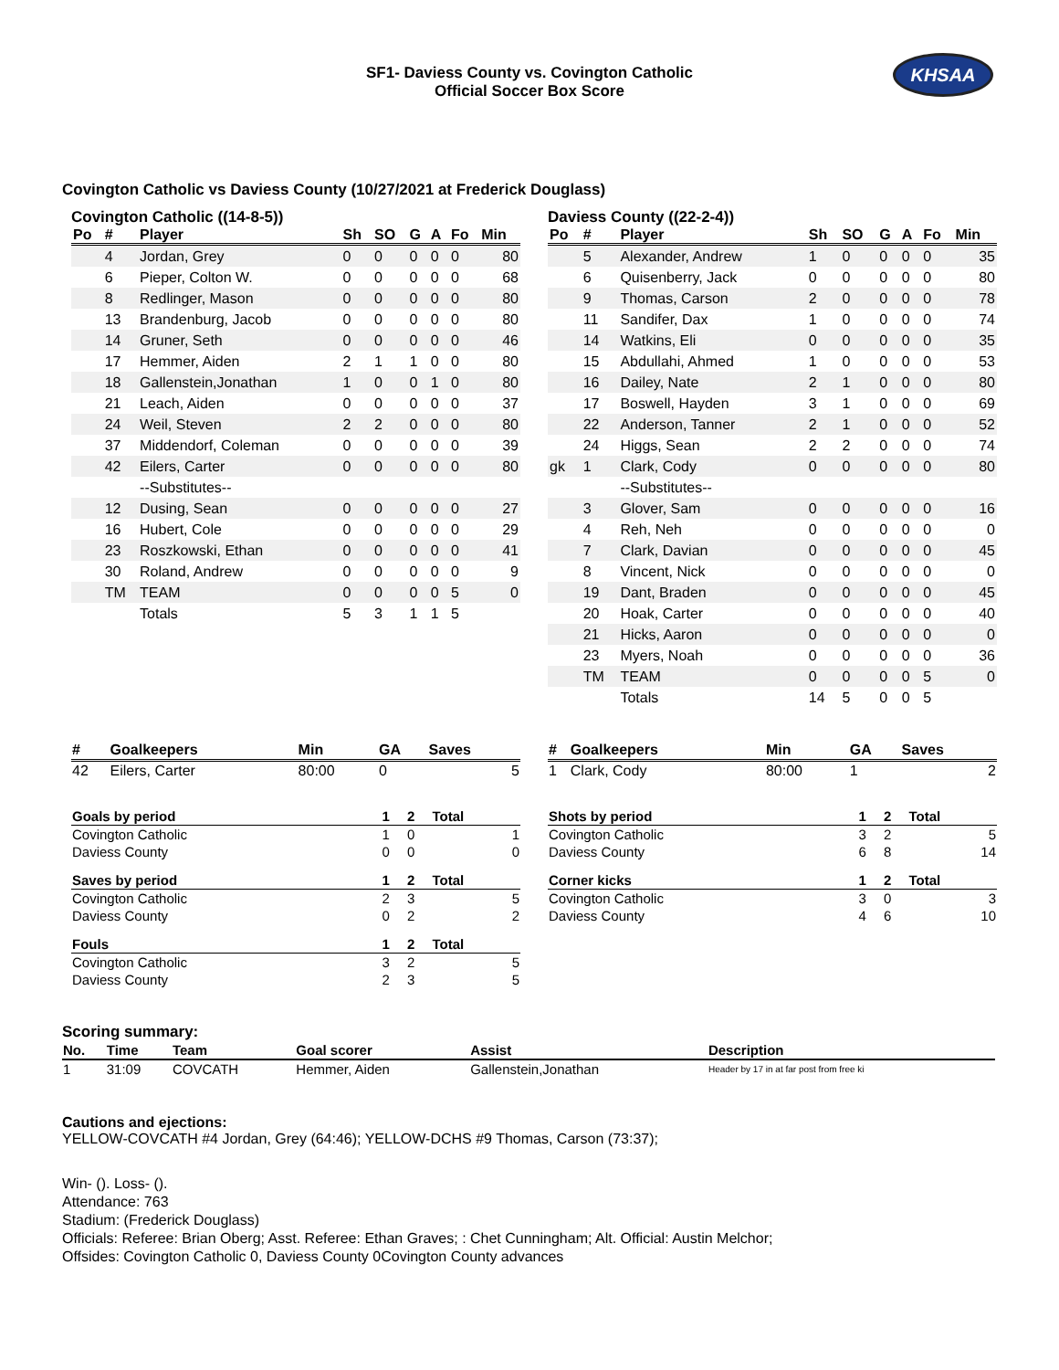SF1- Daviess County vs. Covington Catholic
Official Soccer Box Score
KHSAA
Covington Catholic vs Daviess County (10/27/2021 at Frederick Douglass)
Covington Catholic ((14-8-5))
| Po | # | Player | Sh | SO | G | A | Fo | Min |
| --- | --- | --- | --- | --- | --- | --- | --- | --- |
| | 4 | Jordan, Grey | 0 | 0 | 0 | 0 | 0 | 80 |
| | 6 | Pieper, Colton W. | 0 | 0 | 0 | 0 | 0 | 68 |
| | 8 | Redlinger, Mason | 0 | 0 | 0 | 0 | 0 | 80 |
| | 13 | Brandenburg, Jacob | 0 | 0 | 0 | 0 | 0 | 80 |
| | 14 | Gruner, Seth | 0 | 0 | 0 | 0 | 0 | 46 |
| | 17 | Hemmer, Aiden | 2 | 1 | 1 | 0 | 0 | 80 |
| | 18 | Gallenstein,Jonathan | 1 | 0 | 0 | 1 | 0 | 80 |
| | 21 | Leach, Aiden | 0 | 0 | 0 | 0 | 0 | 37 |
| | 24 | Weil, Steven | 2 | 2 | 0 | 0 | 0 | 80 |
| | 37 | Middendorf, Coleman | 0 | 0 | 0 | 0 | 0 | 39 |
| | 42 | Eilers, Carter | 0 | 0 | 0 | 0 | 0 | 80 |
| | | --Substitutes-- | | | | | | |
| | 12 | Dusing, Sean | 0 | 0 | 0 | 0 | 0 | 27 |
| | 16 | Hubert, Cole | 0 | 0 | 0 | 0 | 0 | 29 |
| | 23 | Roszkowski, Ethan | 0 | 0 | 0 | 0 | 0 | 41 |
| | 30 | Roland, Andrew | 0 | 0 | 0 | 0 | 0 | 9 |
| | TM | TEAM | 0 | 0 | 0 | 0 | 5 | 0 |
| | | Totals | 5 | 3 | 1 | 1 | 5 | |
Daviess County ((22-2-4))
| Po | # | Player | Sh | SO | G | A | Fo | Min |
| --- | --- | --- | --- | --- | --- | --- | --- | --- |
| | 5 | Alexander, Andrew | 1 | 0 | 0 | 0 | 0 | 35 |
| | 6 | Quisenberry, Jack | 0 | 0 | 0 | 0 | 0 | 80 |
| | 9 | Thomas, Carson | 2 | 0 | 0 | 0 | 0 | 78 |
| | 11 | Sandifer, Dax | 1 | 0 | 0 | 0 | 0 | 74 |
| | 14 | Watkins, Eli | 0 | 0 | 0 | 0 | 0 | 35 |
| | 15 | Abdullahi, Ahmed | 1 | 0 | 0 | 0 | 0 | 53 |
| | 16 | Dailey, Nate | 2 | 1 | 0 | 0 | 0 | 80 |
| | 17 | Boswell, Hayden | 3 | 1 | 0 | 0 | 0 | 69 |
| | 22 | Anderson, Tanner | 2 | 1 | 0 | 0 | 0 | 52 |
| | 24 | Higgs, Sean | 2 | 2 | 0 | 0 | 0 | 74 |
| gk | 1 | Clark, Cody | 0 | 0 | 0 | 0 | 0 | 80 |
| | | --Substitutes-- | | | | | | |
| | 3 | Glover, Sam | 0 | 0 | 0 | 0 | 0 | 16 |
| | 4 | Reh, Neh | 0 | 0 | 0 | 0 | 0 | 0 |
| | 7 | Clark, Davian | 0 | 0 | 0 | 0 | 0 | 45 |
| | 8 | Vincent, Nick | 0 | 0 | 0 | 0 | 0 | 0 |
| | 19 | Dant, Braden | 0 | 0 | 0 | 0 | 0 | 45 |
| | 20 | Hoak, Carter | 0 | 0 | 0 | 0 | 0 | 40 |
| | 21 | Hicks, Aaron | 0 | 0 | 0 | 0 | 0 | 0 |
| | 23 | Myers, Noah | 0 | 0 | 0 | 0 | 0 | 36 |
| | TM | TEAM | 0 | 0 | 0 | 0 | 5 | 0 |
| | | Totals | 14 | 5 | 0 | 0 | 5 | |
| # | Goalkeepers | Min | GA | Saves |
| --- | --- | --- | --- | --- |
| 42 | Eilers, Carter | 80:00 | 0 | 5 |
| Goals by period | 1 | 2 | Total |
| --- | --- | --- | --- |
| Covington Catholic | 1 | 0 | 1 |
| Daviess County | 0 | 0 | 0 |
| Saves by period | 1 | 2 | Total |
| --- | --- | --- | --- |
| Covington Catholic | 2 | 3 | 5 |
| Daviess County | 0 | 2 | 2 |
| Fouls | 1 | 2 | Total |
| --- | --- | --- | --- |
| Covington Catholic | 3 | 2 | 5 |
| Daviess County | 2 | 3 | 5 |
| # | Goalkeepers | Min | GA | Saves |
| --- | --- | --- | --- | --- |
| 1 | Clark, Cody | 80:00 | 1 | 2 |
| Shots by period | 1 | 2 | Total |
| --- | --- | --- | --- |
| Covington Catholic | 3 | 2 | 5 |
| Daviess County | 6 | 8 | 14 |
| Corner kicks | 1 | 2 | Total |
| --- | --- | --- | --- |
| Covington Catholic | 3 | 0 | 3 |
| Daviess County | 4 | 6 | 10 |
Scoring summary:
| No. | Time | Team | Goal scorer | Assist | Description |
| --- | --- | --- | --- | --- | --- |
| 1 | 31:09 | COVCATH | Hemmer, Aiden | Gallenstein,Jonathan | Header by 17 in at far post from free ki |
Cautions and ejections:
YELLOW-COVCATH #4 Jordan, Grey (64:46); YELLOW-DCHS #9 Thomas, Carson (73:37);
Win- (). Loss- ().
Attendance: 763
Stadium: (Frederick Douglass)
Officials: Referee: Brian Oberg; Asst. Referee: Ethan Graves; : Chet Cunningham; Alt. Official: Austin Melchor;
Offsides: Covington Catholic 0, Daviess County 0Covington County advances